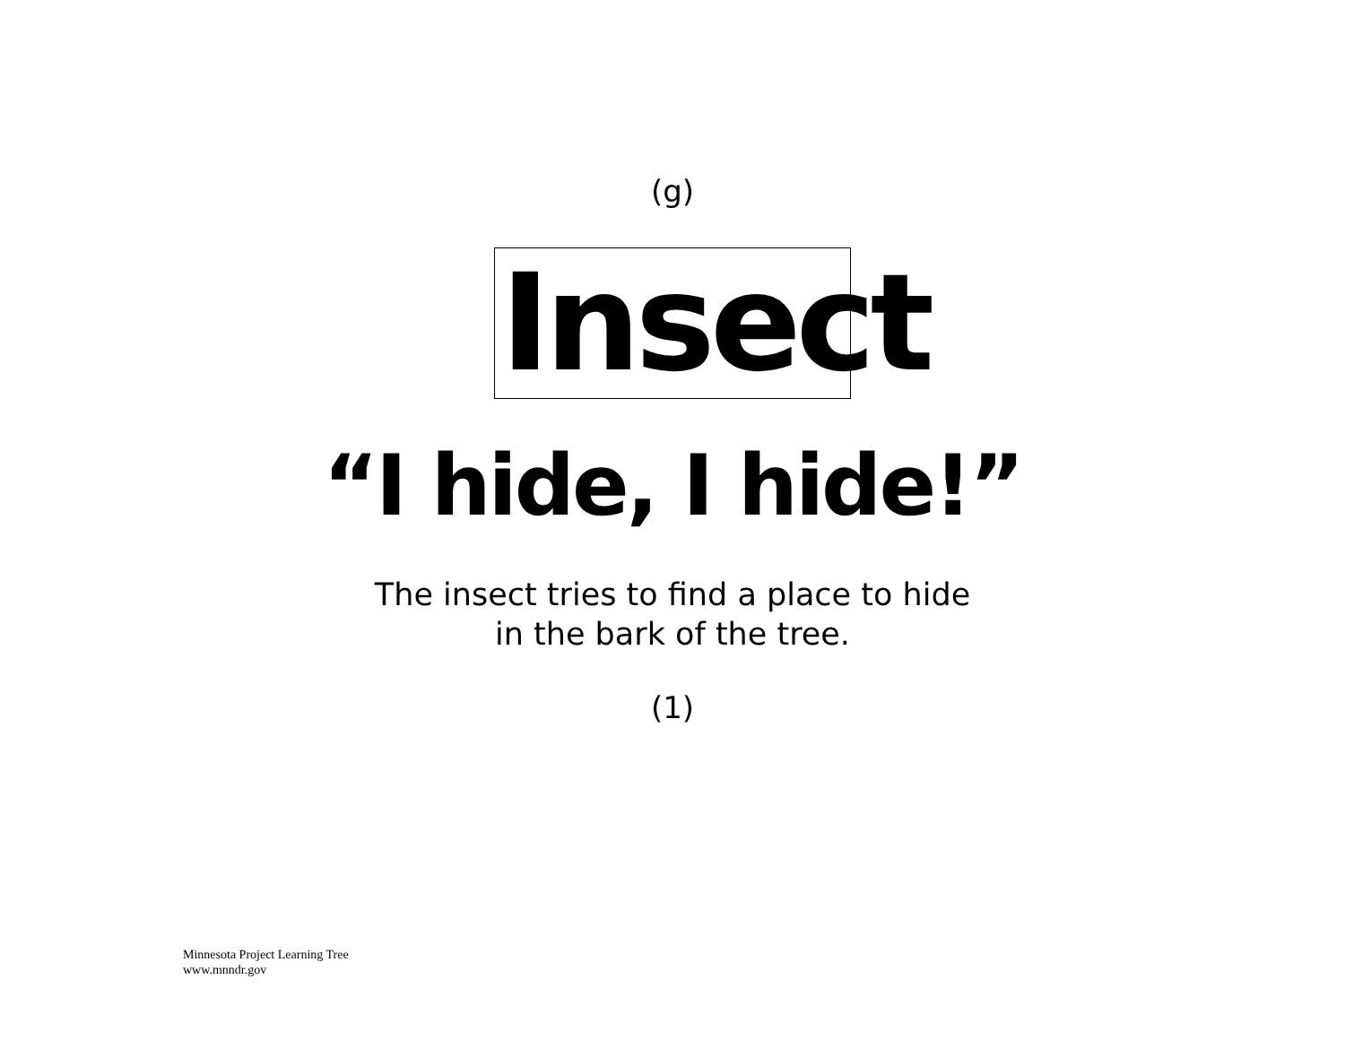(g)
Insect
“I hide, I hide!”
The insect tries to find a place to hide
in the bark of the tree.
(1)
Minnesota Project Learning Tree
www.mnndr.gov